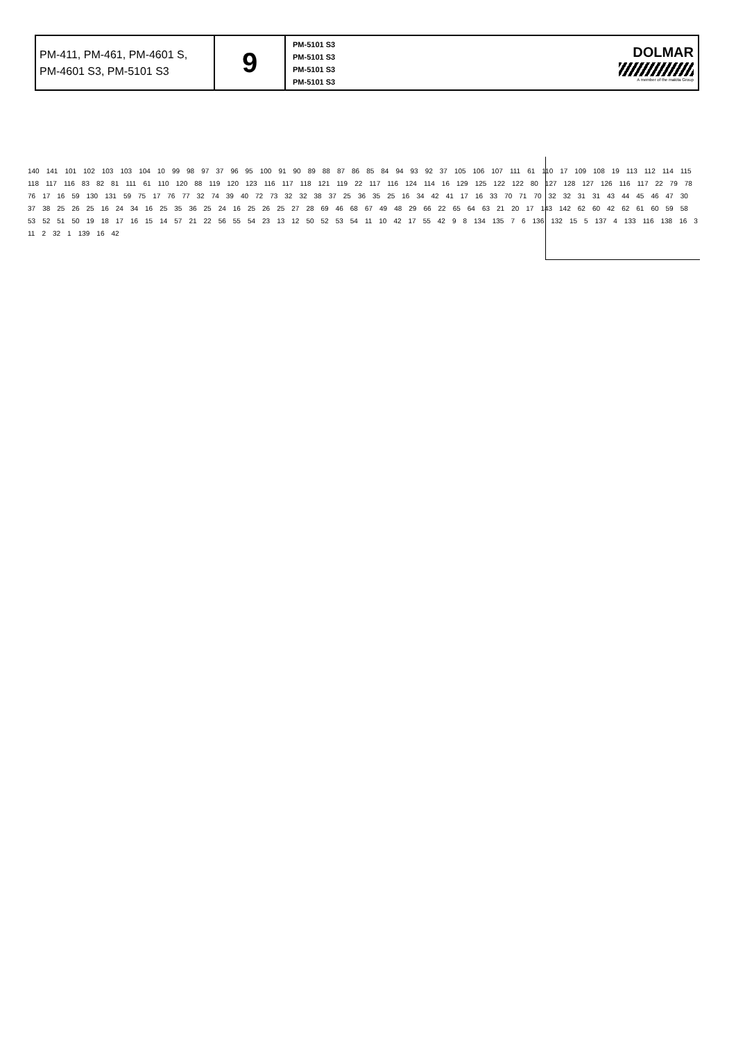| PM-411, PM-461, PM-4601 S, PM-4601 S3, PM-5101 S3 | 9 | PM-5101 S3 PM-5101 S3 PM-5101 S3 PM-5101 S3 | DOLMAR A member of the makita Group |
140 141 101 102 103 103 104 10 99 98 97 37 96 95 100 91 90 89 88 87 86 85 84 94 93 92 37 105 106 107 111 61 110 17 109 108 19 113 112 114 115 118 117 116 83 82 81 111 61 110 120 88 119 120 123 116 117 118 121 119 22 117 116 124 114 16 129 125 122 122 80 127 128 127 126 116 117 22 79 78 76 17 16 59 130 131 59 75 17 76 77 32 74 39 40 72 73 32 32 38 37 25 36 35 25 16 34 42 41 17 16 33 70 71 70 32 32 31 31 43 44 45 46 47 30 37 38 25 26 25 16 24 34 16 25 35 36 25 24 16 25 26 25 27 28 69 46 68 67 49 48 29 66 22 65 64 63 21 20 17 143 142 62 60 42 62 61 60 59 58 53 52 51 50 19 18 17 16 15 14 57 21 22 56 55 54 23 13 12 50 52 53 54 11 10 42 17 55 42 9 8 134 135 7 6 136 132 15 5 137 4 133 116 138 16 3 11 2 32 1 139 16 42